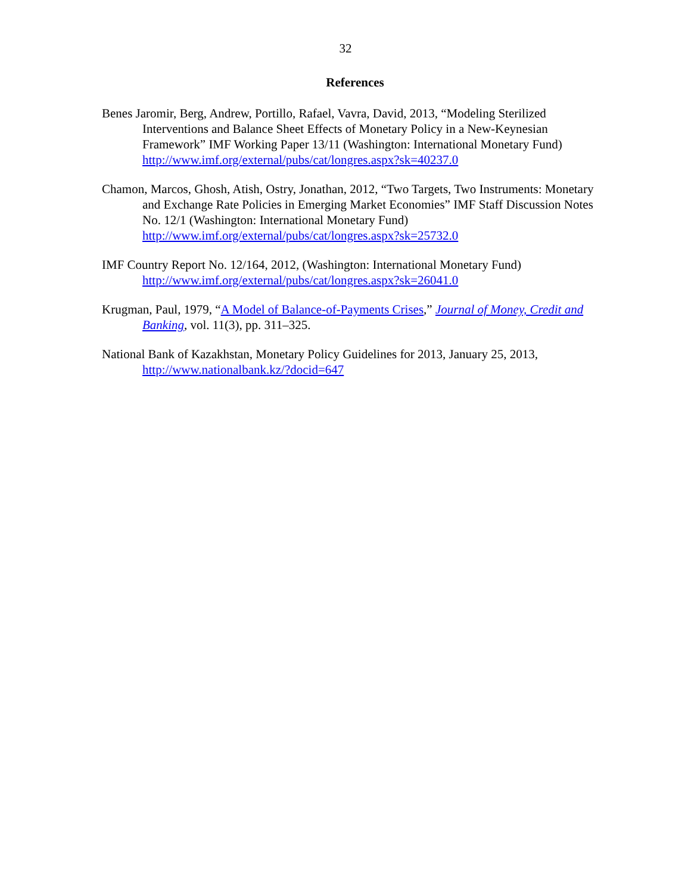32
References
Benes Jaromir, Berg, Andrew, Portillo, Rafael, Vavra, David, 2013, “Modeling Sterilized Interventions and Balance Sheet Effects of Monetary Policy in a New-Keynesian Framework” IMF Working Paper 13/11 (Washington: International Monetary Fund) http://www.imf.org/external/pubs/cat/longres.aspx?sk=40237.0
Chamon, Marcos, Ghosh, Atish, Ostry, Jonathan, 2012, “Two Targets, Two Instruments: Monetary and Exchange Rate Policies in Emerging Market Economies” IMF Staff Discussion Notes No. 12/1 (Washington: International Monetary Fund) http://www.imf.org/external/pubs/cat/longres.aspx?sk=25732.0
IMF Country Report No. 12/164, 2012, (Washington: International Monetary Fund) http://www.imf.org/external/pubs/cat/longres.aspx?sk=26041.0
Krugman, Paul, 1979, “A Model of Balance-of-Payments Crises,” Journal of Money, Credit and Banking, vol. 11(3), pp. 311–325.
National Bank of Kazakhstan, Monetary Policy Guidelines for 2013, January 25, 2013, http://www.nationalbank.kz/?docid=647